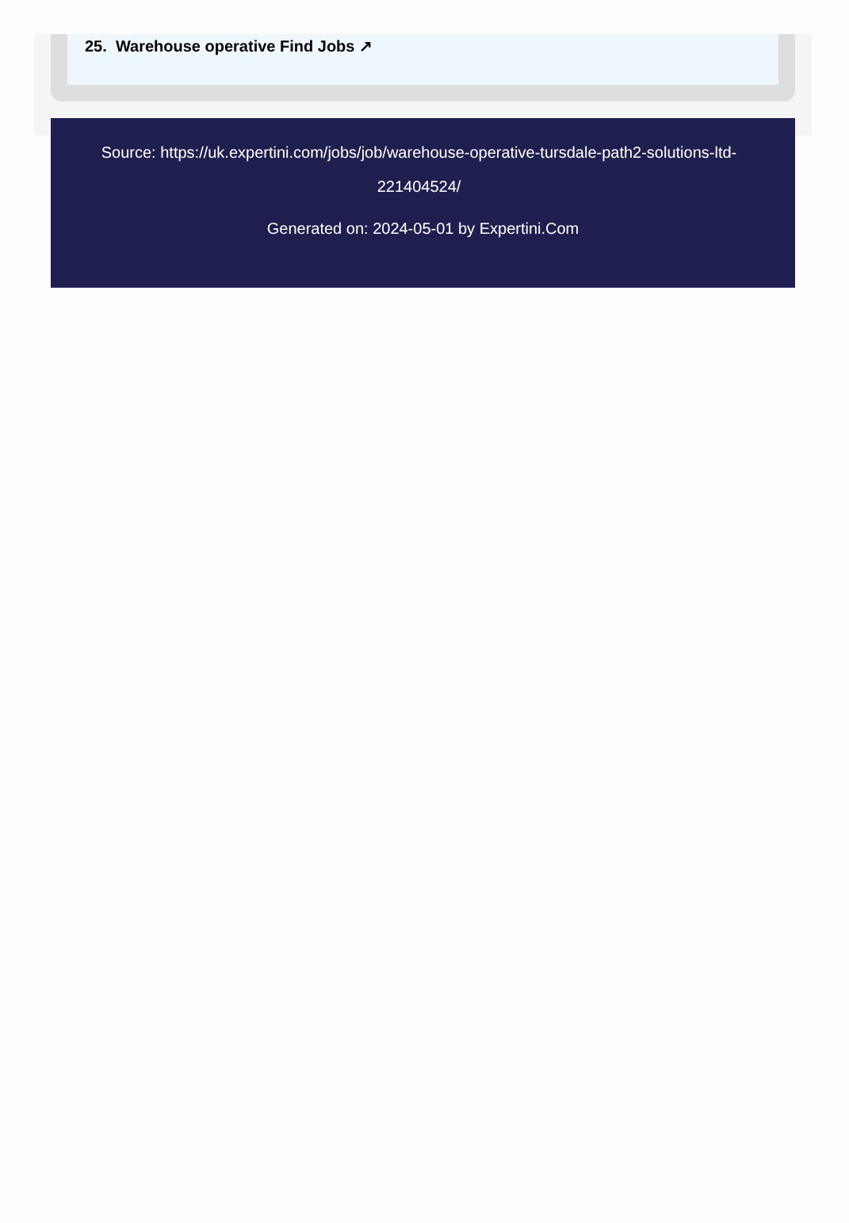25. Warehouse operative Find Jobs ↗
Source: https://uk.expertini.com/jobs/job/warehouse-operative-tursdale-path2-solutions-ltd-221404524/
Generated on: 2024-05-01 by Expertini.Com